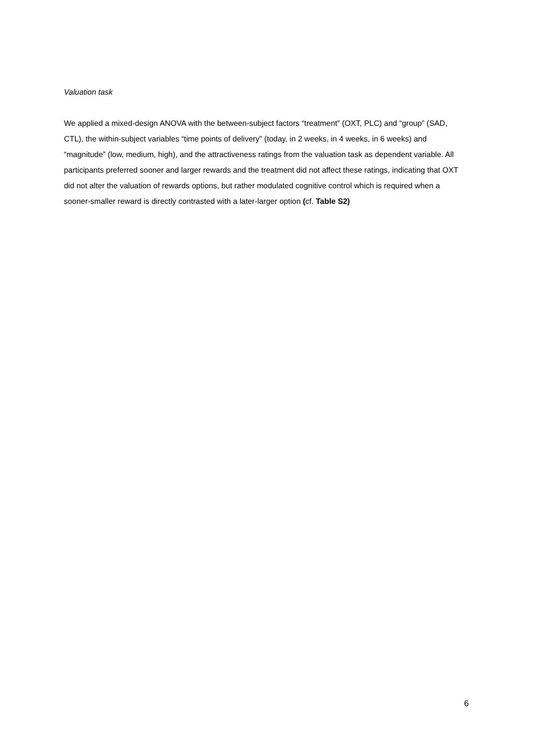Valuation task
We applied a mixed-design ANOVA with the between-subject factors “treatment” (OXT, PLC) and “group” (SAD, CTL), the within-subject variables “time points of delivery” (today, in 2 weeks, in 4 weeks, in 6 weeks) and “magnitude” (low, medium, high), and the attractiveness ratings from the valuation task as dependent variable. All participants preferred sooner and larger rewards and the treatment did not affect these ratings, indicating that OXT did not alter the valuation of rewards options, but rather modulated cognitive control which is required when a sooner-smaller reward is directly contrasted with a later-larger option (cf. Table S2)
6